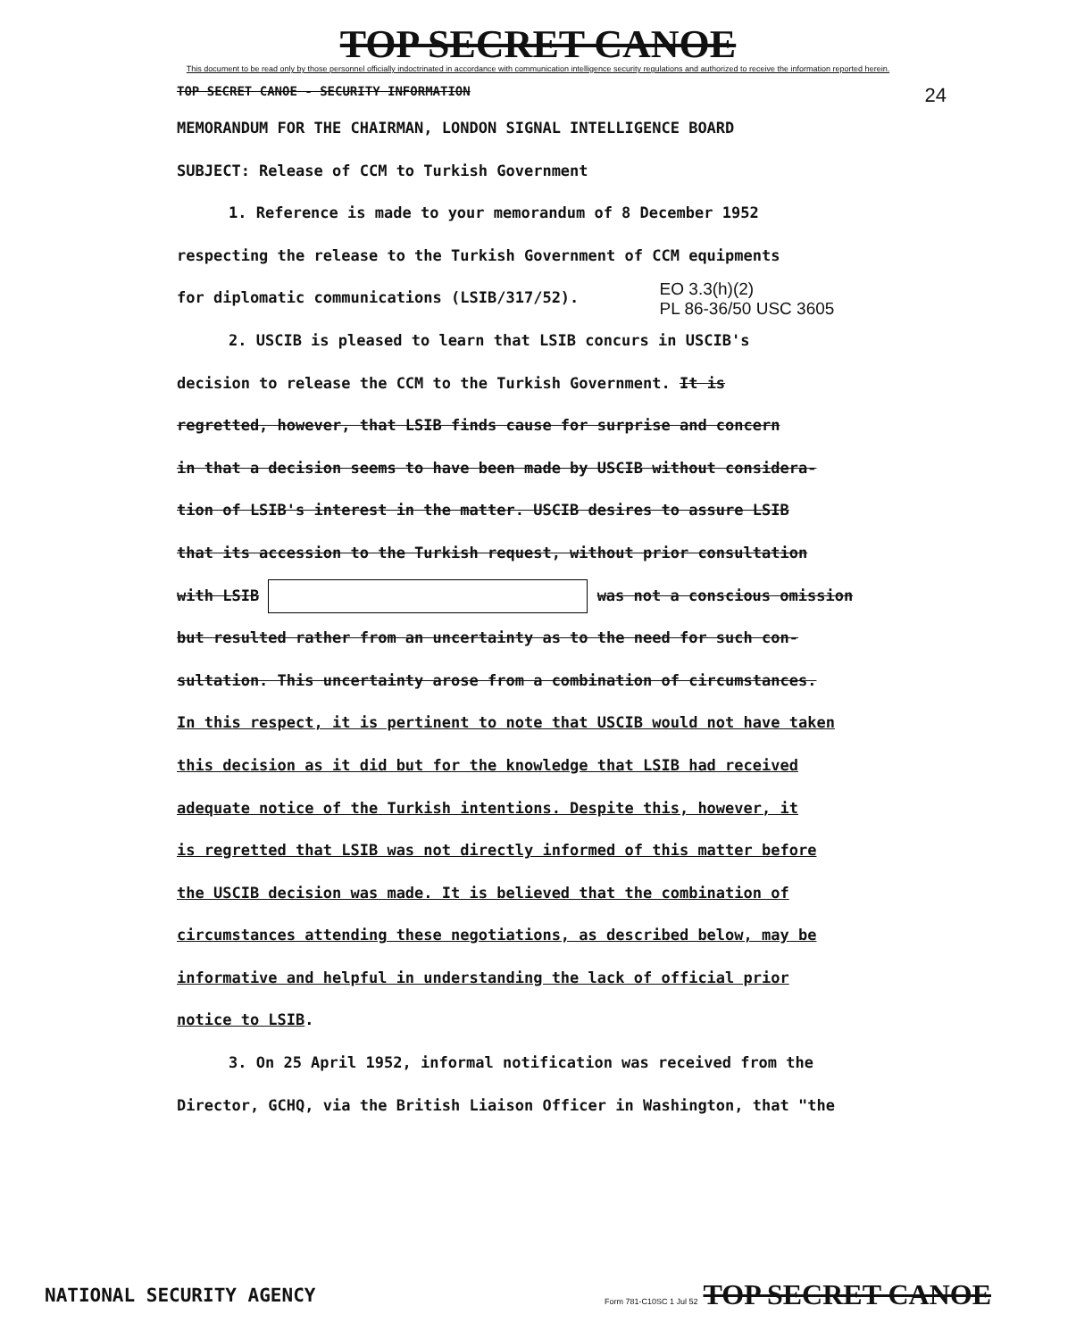TOP SECRET CANOE
This document to be read only by those personnel officially indoctrinated in accordance with communication intelligence security regulations and authorized to receive the information reported herein.
TOP SECRET CANOE - SECURITY INFORMATION 24
MEMORANDUM FOR THE CHAIRMAN, LONDON SIGNAL INTELLIGENCE BOARD
SUBJECT: Release of CCM to Turkish Government
1. Reference is made to your memorandum of 8 December 1952
respecting the release to the Turkish Government of CCM equipments
for diplomatic communications (LSIB/317/52). EO 3.3(h)(2)
PL 86-36/50 USC 3605
2. USCIB is pleased to learn that LSIB concurs in USCIB's
decision to release the CCM to the Turkish Government. It is
regretted, however, that LSIB finds cause for surprise and concern
in that a decision seems to have been made by USCIB without considera-
tion of LSIB's interest in the matter. USCIB desires to assure LSIB
that its accession to the Turkish request, without prior consultation
with LSIB was not a conscious omission
but resulted rather from an uncertainty as to the need for such con-
sultation. This uncertainty arose from a combination of circumstances.
In this respect, it is pertinent to note that USCIB would not have taken
this decision as it did but for the knowledge that LSIB had received
adequate notice of the Turkish intentions. Despite this, however, it
is regretted that LSIB was not directly informed of this matter before
the USCIB decision was made. It is believed that the combination of
circumstances attending these negotiations, as described below, may be
informative and helpful in understanding the lack of official prior
notice to LSIB.
3. On 25 April 1952, informal notification was received from the
Director, GCHQ, via the British Liaison Officer in Washington, that "the
NATIONAL SECURITY AGENCY Form 781-C10SC 1 Jul 52 TOP SECRET CANOE